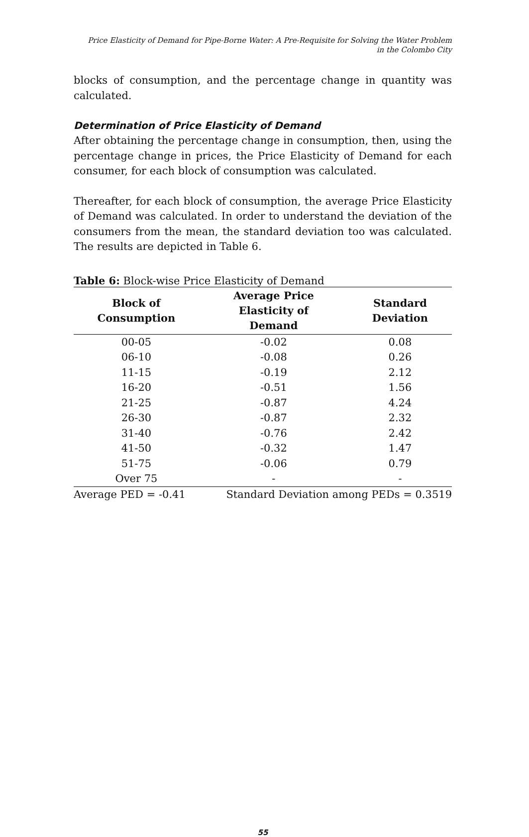Price Elasticity of Demand for Pipe-Borne Water: A Pre-Requisite for Solving the Water Problem
in the Colombo City
blocks of consumption, and the percentage change in quantity was calculated.
Determination of Price Elasticity of Demand
After obtaining the percentage change in consumption, then, using the percentage change in prices, the Price Elasticity of Demand for each consumer, for each block of consumption was calculated.
Thereafter, for each block of consumption, the average Price Elasticity of Demand was calculated. In order to understand the deviation of the consumers from the mean, the standard deviation too was calculated. The results are depicted in Table 6.
Table 6: Block-wise Price Elasticity of Demand
| Block of Consumption | Average Price Elasticity of Demand | Standard Deviation |
| --- | --- | --- |
| 00-05 | -0.02 | 0.08 |
| 06-10 | -0.08 | 0.26 |
| 11-15 | -0.19 | 2.12 |
| 16-20 | -0.51 | 1.56 |
| 21-25 | -0.87 | 4.24 |
| 26-30 | -0.87 | 2.32 |
| 31-40 | -0.76 | 2.42 |
| 41-50 | -0.32 | 1.47 |
| 51-75 | -0.06 | 0.79 |
| Over 75 | - | - |
| Average PED = -0.41 | Standard Deviation among PEDs = 0.3519 | |
55